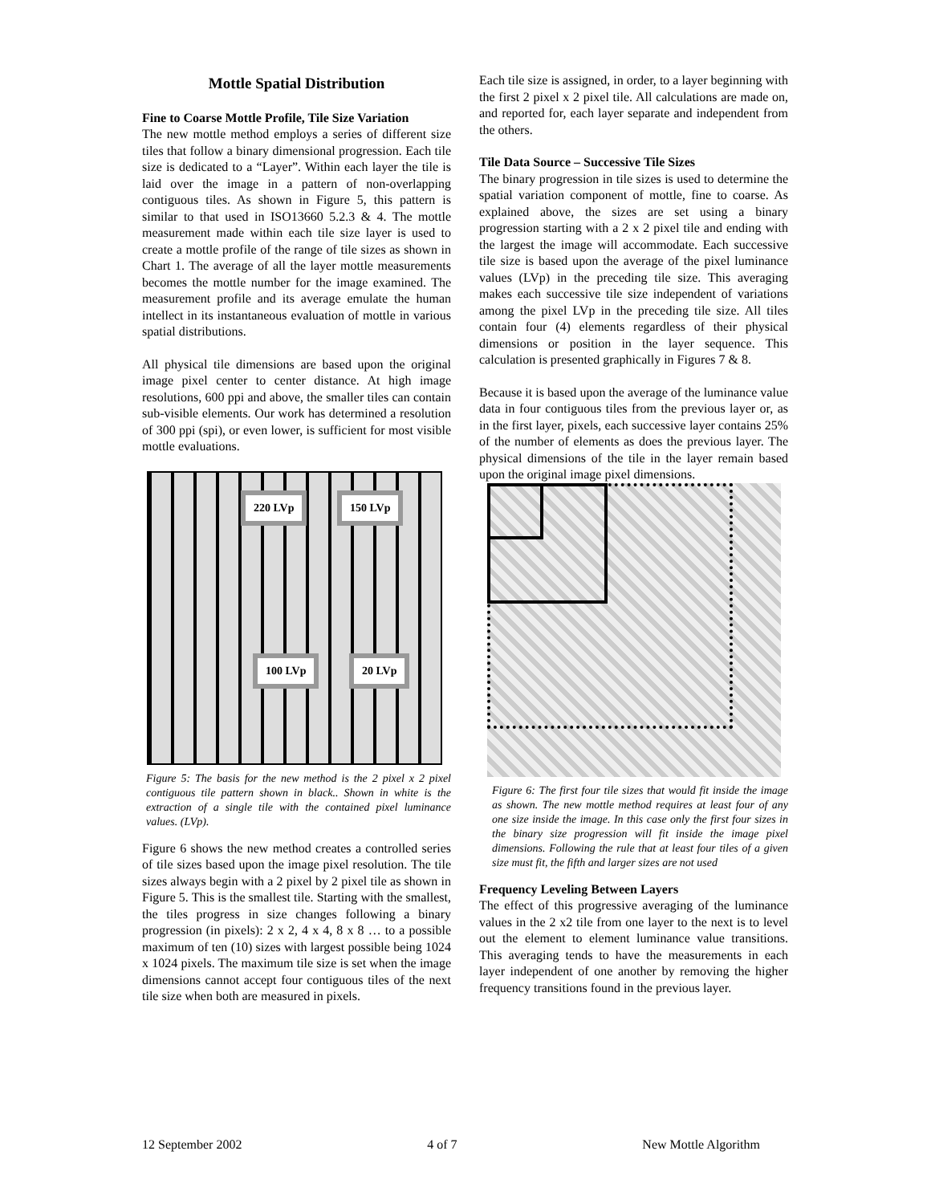Mottle Spatial Distribution
Fine to Coarse Mottle Profile, Tile Size Variation
The new mottle method employs a series of different size tiles that follow a binary dimensional progression. Each tile size is dedicated to a “Layer”. Within each layer the tile is laid over the image in a pattern of non-overlapping contiguous tiles. As shown in Figure 5, this pattern is similar to that used in ISO13660 5.2.3 & 4. The mottle measurement made within each tile size layer is used to create a mottle profile of the range of tile sizes as shown in Chart 1. The average of all the layer mottle measurements becomes the mottle number for the image examined. The measurement profile and its average emulate the human intellect in its instantaneous evaluation of mottle in various spatial distributions.
All physical tile dimensions are based upon the original image pixel center to center distance. At high image resolutions, 600 ppi and above, the smaller tiles can contain sub-visible elements. Our work has determined a resolution of 300 ppi (spi), or even lower, is sufficient for most visible mottle evaluations.
220 LVp 150 LVp
100 LVp 20 LVp
Figure 5: The basis for the new method is the 2 pixel x 2 pixel contiguous tile pattern shown in black.. Shown in white is the extraction of a single tile with the contained pixel luminance values. (LVp).
Figure 6 shows the new method creates a controlled series of tile sizes based upon the image pixel resolution. The tile sizes always begin with a 2 pixel by 2 pixel tile as shown in Figure 5. This is the smallest tile. Starting with the smallest, the tiles progress in size changes following a binary progression (in pixels): 2 x 2, 4 x 4, 8 x 8 … to a possible maximum of ten (10) sizes with largest possible being 1024 x 1024 pixels. The maximum tile size is set when the image dimensions cannot accept four contiguous tiles of the next tile size when both are measured in pixels.
Each tile size is assigned, in order, to a layer beginning with the first 2 pixel x 2 pixel tile. All calculations are made on, and reported for, each layer separate and independent from the others.
Tile Data Source – Successive Tile Sizes
The binary progression in tile sizes is used to determine the spatial variation component of mottle, fine to coarse. As explained above, the sizes are set using a binary progression starting with a 2 x 2 pixel tile and ending with the largest the image will accommodate. Each successive tile size is based upon the average of the pixel luminance values (LVp) in the preceding tile size. This averaging makes each successive tile size independent of variations among the pixel LVp in the preceding tile size. All tiles contain four (4) elements regardless of their physical dimensions or position in the layer sequence. This calculation is presented graphically in Figures 7 & 8.
Because it is based upon the average of the luminance value data in four contiguous tiles from the previous layer or, as in the first layer, pixels, each successive layer contains 25% of the number of elements as does the previous layer. The physical dimensions of the tile in the layer remain based upon the original image pixel dimensions.
Figure 6: The first four tile sizes that would fit inside the image as shown. The new mottle method requires at least four of any one size inside the image. In this case only the first four sizes in the binary size progression will fit inside the image pixel dimensions. Following the rule that at least four tiles of a given size must fit, the fifth and larger sizes are not used
Frequency Leveling Between Layers
The effect of this progressive averaging of the luminance values in the 2 x2 tile from one layer to the next is to level out the element to element luminance value transitions. This averaging tends to have the measurements in each layer independent of one another by removing the higher frequency transitions found in the previous layer.
12 September 2002 4 of 7 New Mottle Algorithm